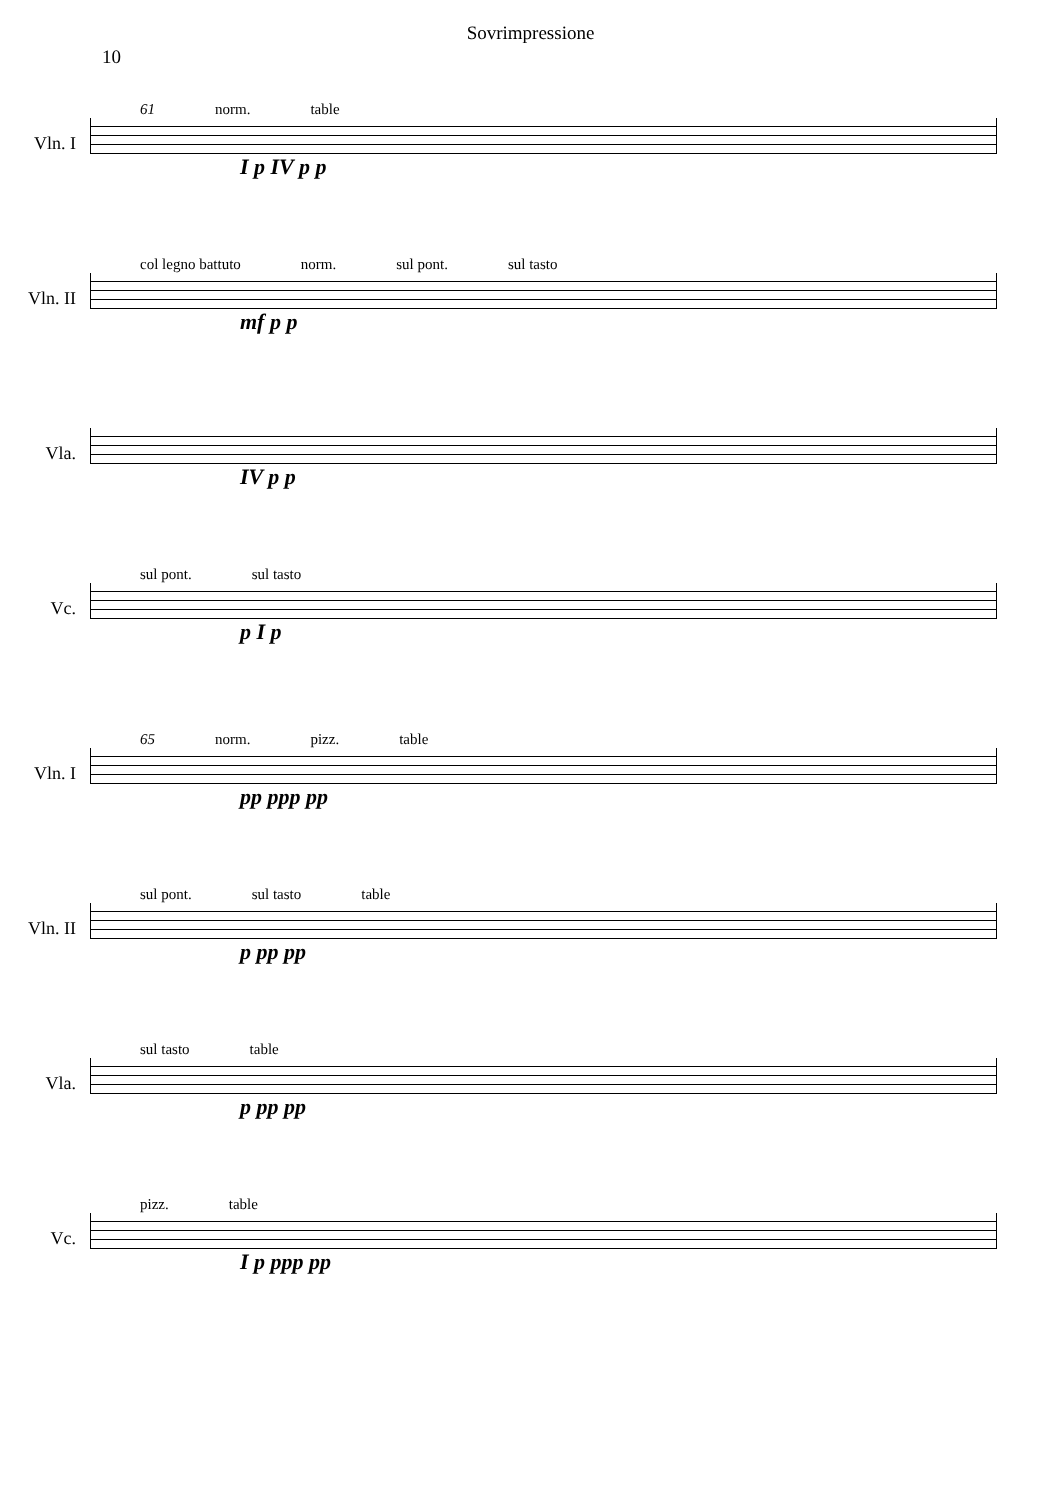Sovrimpressione
10
Vln. I
Vln. II
Vla.
Vc.
61 norm. table
I p IV p p
col legno battuto norm. sul pont. sul tasto
mf p p
IV p p
sul pont. sul tasto
p I p
Vln. I
Vln. II
Vla.
Vc.
65 norm. pizz. table
pp ppp pp
sul pont. sul tasto table
p pp pp
sul tasto table
p pp pp
pizz. table
I p ppp pp